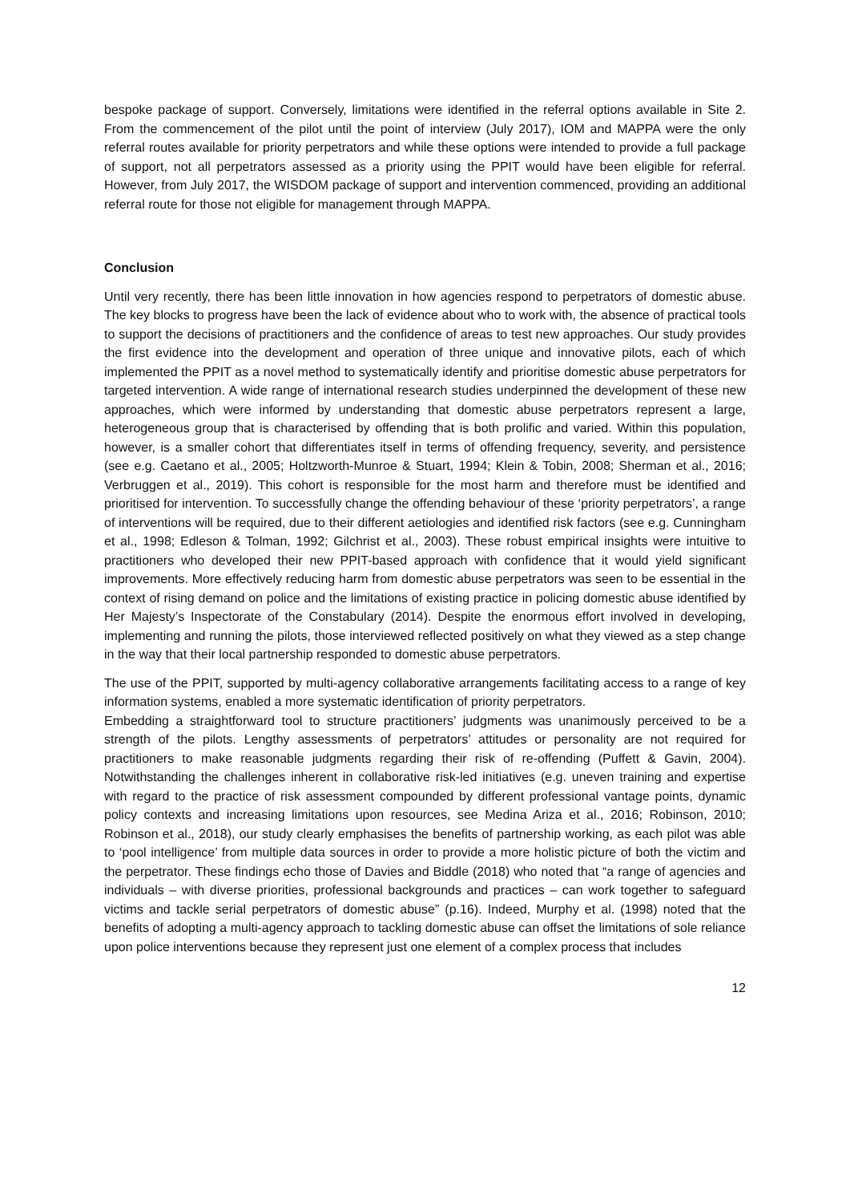bespoke package of support. Conversely, limitations were identified in the referral options available in Site 2. From the commencement of the pilot until the point of interview (July 2017), IOM and MAPPA were the only referral routes available for priority perpetrators and while these options were intended to provide a full package of support, not all perpetrators assessed as a priority using the PPIT would have been eligible for referral. However, from July 2017, the WISDOM package of support and intervention commenced, providing an additional referral route for those not eligible for management through MAPPA.
Conclusion
Until very recently, there has been little innovation in how agencies respond to perpetrators of domestic abuse. The key blocks to progress have been the lack of evidence about who to work with, the absence of practical tools to support the decisions of practitioners and the confidence of areas to test new approaches. Our study provides the first evidence into the development and operation of three unique and innovative pilots, each of which implemented the PPIT as a novel method to systematically identify and prioritise domestic abuse perpetrators for targeted intervention. A wide range of international research studies underpinned the development of these new approaches, which were informed by understanding that domestic abuse perpetrators represent a large, heterogeneous group that is characterised by offending that is both prolific and varied. Within this population, however, is a smaller cohort that differentiates itself in terms of offending frequency, severity, and persistence (see e.g. Caetano et al., 2005; Holtzworth-Munroe & Stuart, 1994; Klein & Tobin, 2008; Sherman et al., 2016; Verbruggen et al., 2019). This cohort is responsible for the most harm and therefore must be identified and prioritised for intervention. To successfully change the offending behaviour of these ‘priority perpetrators’, a range of interventions will be required, due to their different aetiologies and identified risk factors (see e.g. Cunningham et al., 1998; Edleson & Tolman, 1992; Gilchrist et al., 2003). These robust empirical insights were intuitive to practitioners who developed their new PPIT-based approach with confidence that it would yield significant improvements. More effectively reducing harm from domestic abuse perpetrators was seen to be essential in the context of rising demand on police and the limitations of existing practice in policing domestic abuse identified by Her Majesty’s Inspectorate of the Constabulary (2014). Despite the enormous effort involved in developing, implementing and running the pilots, those interviewed reflected positively on what they viewed as a step change in the way that their local partnership responded to domestic abuse perpetrators.
The use of the PPIT, supported by multi-agency collaborative arrangements facilitating access to a range of key information systems, enabled a more systematic identification of priority perpetrators.
Embedding a straightforward tool to structure practitioners’ judgments was unanimously perceived to be a strength of the pilots. Lengthy assessments of perpetrators’ attitudes or personality are not required for practitioners to make reasonable judgments regarding their risk of re-offending (Puffett & Gavin, 2004). Notwithstanding the challenges inherent in collaborative risk-led initiatives (e.g. uneven training and expertise with regard to the practice of risk assessment compounded by different professional vantage points, dynamic policy contexts and increasing limitations upon resources, see Medina Ariza et al., 2016; Robinson, 2010; Robinson et al., 2018), our study clearly emphasises the benefits of partnership working, as each pilot was able to ‘pool intelligence’ from multiple data sources in order to provide a more holistic picture of both the victim and the perpetrator. These findings echo those of Davies and Biddle (2018) who noted that “a range of agencies and individuals – with diverse priorities, professional backgrounds and practices – can work together to safeguard victims and tackle serial perpetrators of domestic abuse” (p.16). Indeed, Murphy et al. (1998) noted that the benefits of adopting a multi-agency approach to tackling domestic abuse can offset the limitations of sole reliance upon police interventions because they represent just one element of a complex process that includes
12